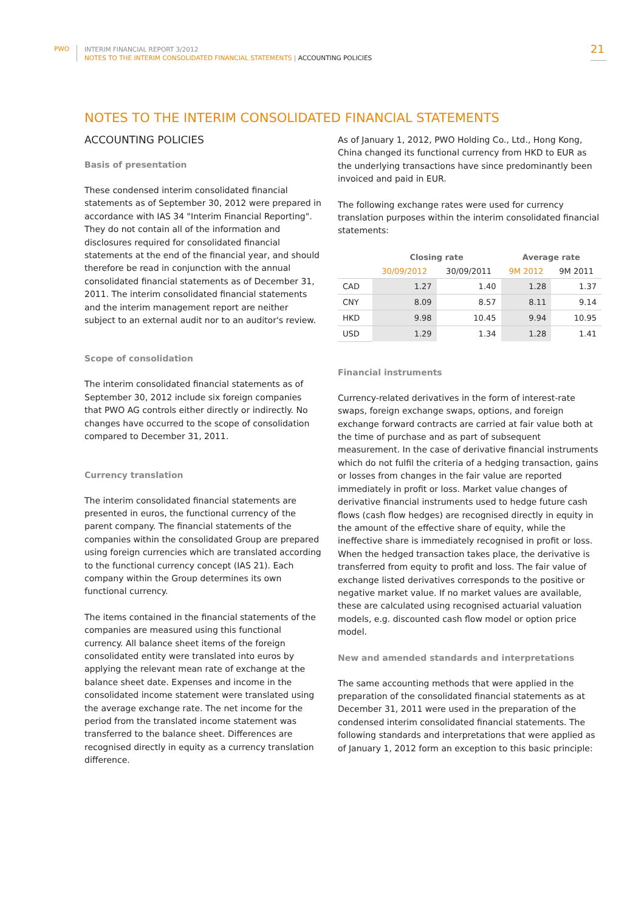PWO
INTERIM FINANCIAL REPORT 3/2012
NOTES TO THE INTERIM CONSOLIDATED FINANCIAL STATEMENTS | ACCOUNTING POLICIES
21
NOTES TO THE INTERIM CONSOLIDATED FINANCIAL STATEMENTS
ACCOUNTING POLICIES
Basis of presentation
These condensed interim consolidated financial statements as of September 30, 2012 were prepared in accordance with IAS 34 "Interim Financial Reporting". They do not contain all of the information and disclosures required for consolidated financial statements at the end of the financial year, and should therefore be read in conjunction with the annual consolidated financial statements as of December 31, 2011. The interim consolidated financial statements and the interim management report are neither subject to an external audit nor to an auditor's review.
Scope of consolidation
The interim consolidated financial statements as of September 30, 2012 include six foreign companies that PWO AG controls either directly or indirectly. No changes have occurred to the scope of consolidation compared to December 31, 2011.
Currency translation
The interim consolidated financial statements are presented in euros, the functional currency of the parent company. The financial statements of the companies within the consolidated Group are prepared using foreign currencies which are translated according to the functional currency concept (IAS 21). Each company within the Group determines its own functional currency.
The items contained in the financial statements of the companies are measured using this functional currency. All balance sheet items of the foreign consolidated entity were translated into euros by applying the relevant mean rate of exchange at the balance sheet date. Expenses and income in the consolidated income statement were translated using the average exchange rate. The net income for the period from the translated income statement was transferred to the balance sheet. Differences are recognised directly in equity as a currency translation difference.
As of January 1, 2012, PWO Holding Co., Ltd., Hong Kong, China changed its functional currency from HKD to EUR as the underlying transactions have since predominantly been invoiced and paid in EUR.
The following exchange rates were used for currency translation purposes within the interim consolidated financial statements:
| | Closing rate | | Average rate | |
| --- | --- | --- | --- | --- |
| | 30/09/2012 | 30/09/2011 | 9M 2012 | 9M 2011 |
| CAD | 1.27 | 1.40 | 1.28 | 1.37 |
| CNY | 8.09 | 8.57 | 8.11 | 9.14 |
| HKD | 9.98 | 10.45 | 9.94 | 10.95 |
| USD | 1.29 | 1.34 | 1.28 | 1.41 |
Financial instruments
Currency-related derivatives in the form of interest-rate swaps, foreign exchange swaps, options, and foreign exchange forward contracts are carried at fair value both at the time of purchase and as part of subsequent measurement. In the case of derivative financial instruments which do not fulfil the criteria of a hedging transaction, gains or losses from changes in the fair value are reported immediately in profit or loss. Market value changes of derivative financial instruments used to hedge future cash flows (cash flow hedges) are recognised directly in equity in the amount of the effective share of equity, while the ineffective share is immediately recognised in profit or loss. When the hedged transaction takes place, the derivative is transferred from equity to profit and loss. The fair value of exchange listed derivatives corresponds to the positive or negative market value. If no market values are available, these are calculated using recognised actuarial valuation models, e.g. discounted cash flow model or option price model.
New and amended standards and interpretations
The same accounting methods that were applied in the preparation of the consolidated financial statements as at December 31, 2011 were used in the preparation of the condensed interim consolidated financial statements. The following standards and interpretations that were applied as of January 1, 2012 form an exception to this basic principle: